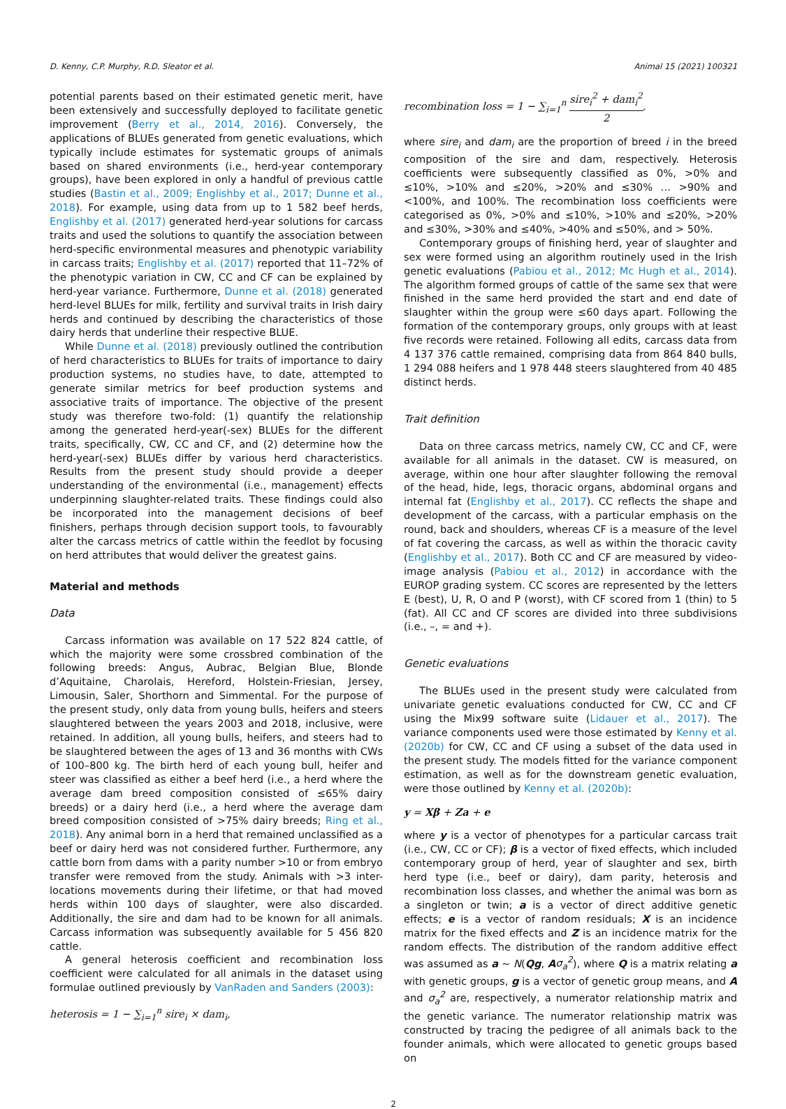D. Kenny, C.P. Murphy, R.D. Sleator et al. Animal 15 (2021) 100321
potential parents based on their estimated genetic merit, have been extensively and successfully deployed to facilitate genetic improvement (Berry et al., 2014, 2016). Conversely, the applications of BLUEs generated from genetic evaluations, which typically include estimates for systematic groups of animals based on shared environments (i.e., herd-year contemporary groups), have been explored in only a handful of previous cattle studies (Bastin et al., 2009; Englishby et al., 2017; Dunne et al., 2018). For example, using data from up to 1 582 beef herds, Englishby et al. (2017) generated herd-year solutions for carcass traits and used the solutions to quantify the association between herd-specific environmental measures and phenotypic variability in carcass traits; Englishby et al. (2017) reported that 11–72% of the phenotypic variation in CW, CC and CF can be explained by herd-year variance. Furthermore, Dunne et al. (2018) generated herd-level BLUEs for milk, fertility and survival traits in Irish dairy herds and continued by describing the characteristics of those dairy herds that underline their respective BLUE.
While Dunne et al. (2018) previously outlined the contribution of herd characteristics to BLUEs for traits of importance to dairy production systems, no studies have, to date, attempted to generate similar metrics for beef production systems and associative traits of importance. The objective of the present study was therefore two-fold: (1) quantify the relationship among the generated herd-year(-sex) BLUEs for the different traits, specifically, CW, CC and CF, and (2) determine how the herd-year(-sex) BLUEs differ by various herd characteristics. Results from the present study should provide a deeper understanding of the environmental (i.e., management) effects underpinning slaughter-related traits. These findings could also be incorporated into the management decisions of beef finishers, perhaps through decision support tools, to favourably alter the carcass metrics of cattle within the feedlot by focusing on herd attributes that would deliver the greatest gains.
Material and methods
Data
Carcass information was available on 17 522 824 cattle, of which the majority were some crossbred combination of the following breeds: Angus, Aubrac, Belgian Blue, Blonde d’Aquitaine, Charolais, Hereford, Holstein-Friesian, Jersey, Limousin, Saler, Shorthorn and Simmental. For the purpose of the present study, only data from young bulls, heifers and steers slaughtered between the years 2003 and 2018, inclusive, were retained. In addition, all young bulls, heifers, and steers had to be slaughtered between the ages of 13 and 36 months with CWs of 100–800 kg. The birth herd of each young bull, heifer and steer was classified as either a beef herd (i.e., a herd where the average dam breed composition consisted of ≤65% dairy breeds) or a dairy herd (i.e., a herd where the average dam breed composition consisted of >75% dairy breeds; Ring et al., 2018). Any animal born in a herd that remained unclassified as a beef or dairy herd was not considered further. Furthermore, any cattle born from dams with a parity number >10 or from embryo transfer were removed from the study. Animals with >3 inter-locations movements during their lifetime, or that had moved herds within 100 days of slaughter, were also discarded. Additionally, the sire and dam had to be known for all animals. Carcass information was subsequently available for 5 456 820 cattle.
A general heterosis coefficient and recombination loss coefficient were calculated for all animals in the dataset using formulae outlined previously by VanRaden and Sanders (2003):
heterosis = 1 − ∑<sub>i=1</sub><sup>n</sup> sire<sub>i</sub> × dam<sub>i</sub>,
recombination loss = 1 − ∑<sub>i=1</sub><sup>n</sup> sire<sub>i</sub><sup>2</sup> + dam<sub>i</sub><sup>2</sup> 2,
where sire<sub>i</sub> and dam<sub>i</sub> are the proportion of breed i in the breed composition of the sire and dam, respectively. Heterosis coefficients were subsequently classified as 0%, >0% and ≤10%, >10% and ≤20%, >20% and ≤30% … >90% and <100%, and 100%. The recombination loss coefficients were categorised as 0%, >0% and ≤10%, >10% and ≤20%, >20% and ≤30%, >30% and ≤40%, >40% and ≤50%, and > 50%.
Contemporary groups of finishing herd, year of slaughter and sex were formed using an algorithm routinely used in the Irish genetic evaluations (Pabiou et al., 2012; Mc Hugh et al., 2014). The algorithm formed groups of cattle of the same sex that were finished in the same herd provided the start and end date of slaughter within the group were ≤60 days apart. Following the formation of the contemporary groups, only groups with at least five records were retained. Following all edits, carcass data from 4 137 376 cattle remained, comprising data from 864 840 bulls, 1 294 088 heifers and 1 978 448 steers slaughtered from 40 485 distinct herds.
Trait definition
Data on three carcass metrics, namely CW, CC and CF, were available for all animals in the dataset. CW is measured, on average, within one hour after slaughter following the removal of the head, hide, legs, thoracic organs, abdominal organs and internal fat (Englishby et al., 2017). CC reflects the shape and development of the carcass, with a particular emphasis on the round, back and shoulders, whereas CF is a measure of the level of fat covering the carcass, as well as within the thoracic cavity (Englishby et al., 2017). Both CC and CF are measured by video-image analysis (Pabiou et al., 2012) in accordance with the EUROP grading system. CC scores are represented by the letters E (best), U, R, O and P (worst), with CF scored from 1 (thin) to 5 (fat). All CC and CF scores are divided into three subdivisions (i.e., –, = and +).
Genetic evaluations
The BLUEs used in the present study were calculated from univariate genetic evaluations conducted for CW, CC and CF using the Mix99 software suite (Lidauer et al., 2017). The variance components used were those estimated by Kenny et al. (2020b) for CW, CC and CF using a subset of the data used in the present study. The models fitted for the variance component estimation, as well as for the downstream genetic evaluation, were those outlined by Kenny et al. (2020b):
y = Xβ + Za + e
where y is a vector of phenotypes for a particular carcass trait (i.e., CW, CC or CF); β is a vector of fixed effects, which included contemporary group of herd, year of slaughter and sex, birth herd type (i.e., beef or dairy), dam parity, heterosis and recombination loss classes, and whether the animal was born as a singleton or twin; a is a vector of direct additive genetic effects; e is a vector of random residuals; X is an incidence matrix for the fixed effects and Z is an incidence matrix for the random effects. The distribution of the random additive effect was assumed as a ~ N(Qg, Aσ<sub>a</sub><sup>2</sup>), where Q is a matrix relating a with genetic groups, g is a vector of genetic group means, and A and σ<sub>a</sub><sup>2</sup> are, respectively, a numerator relationship matrix and the genetic variance. The numerator relationship matrix was constructed by tracing the pedigree of all animals back to the founder animals, which were allocated to genetic groups based on
2